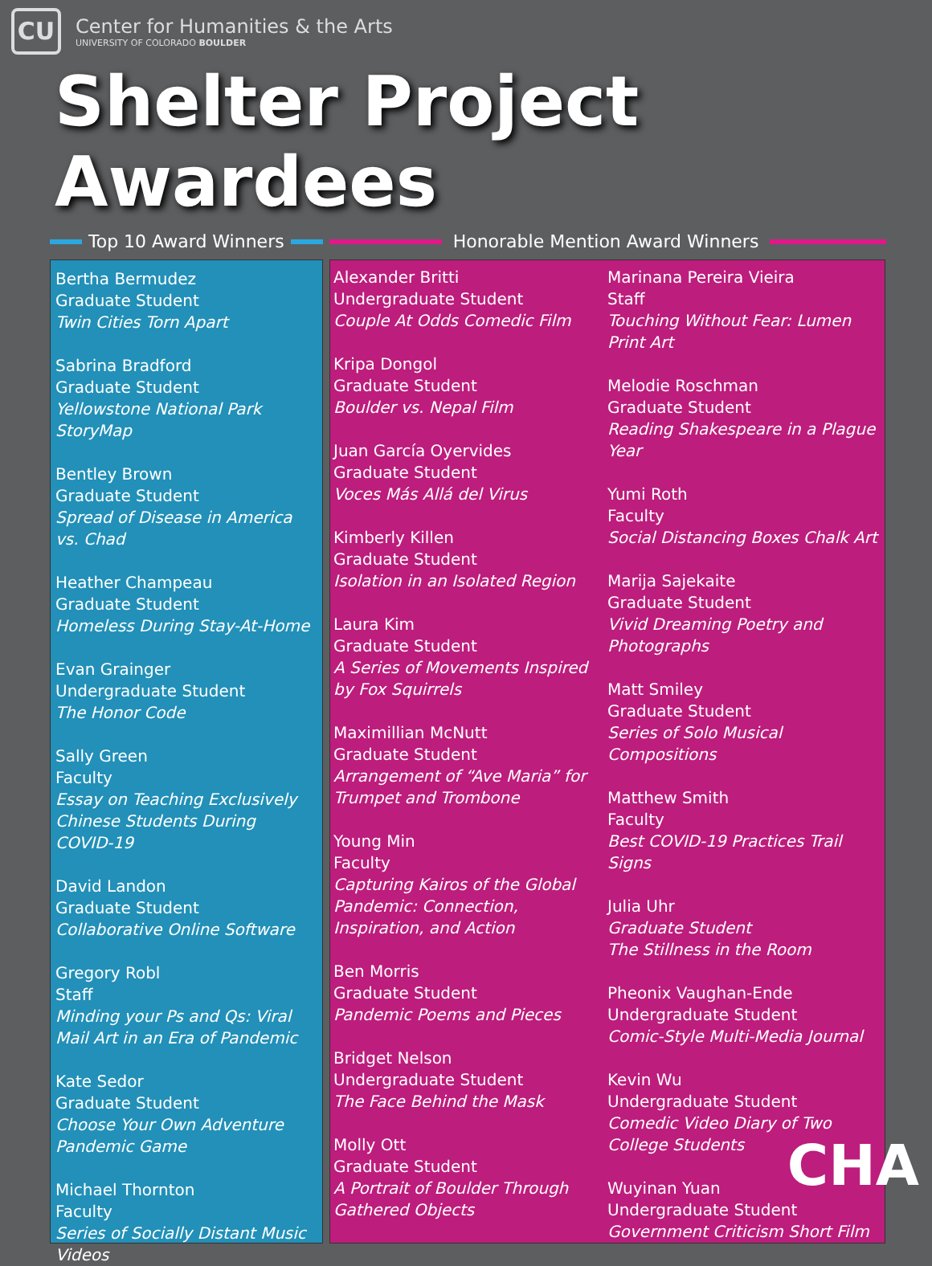CU
Center for Humanities & the Arts
UNIVERSITY OF COLORADO BOULDER
Shelter Project Awardees
Top 10 Award Winners
Honorable Mention Award Winners
Bertha Bermudez
Graduate Student
Twin Cities Torn Apart
Sabrina Bradford
Graduate Student
Yellowstone National Park StoryMap
Bentley Brown
Graduate Student
Spread of Disease in America vs. Chad
Heather Champeau
Graduate Student
Homeless During Stay-At-Home
Evan Grainger
Undergraduate Student
The Honor Code
Sally Green
Faculty
Essay on Teaching Exclusively Chinese Students During COVID-19
David Landon
Graduate Student
Collaborative Online Software
Gregory Robl
Staff
Minding your Ps and Qs: Viral Mail Art in an Era of Pandemic
Kate Sedor
Graduate Student
Choose Your Own Adventure Pandemic Game
Michael Thornton
Faculty
Series of Socially Distant Music Videos
Alexander Britti
Undergraduate Student
Couple At Odds Comedic Film
Kripa Dongol
Graduate Student
Boulder vs. Nepal Film
Juan García Oyervides
Graduate Student
Voces Más Allá del Virus
Kimberly Killen
Graduate Student
Isolation in an Isolated Region
Laura Kim
Graduate Student
A Series of Movements Inspired by Fox Squirrels
Maximillian McNutt
Graduate Student
Arrangement of “Ave Maria” for Trumpet and Trombone
Young Min
Faculty
Capturing Kairos of the Global Pandemic: Connection, Inspiration, and Action
Ben Morris
Graduate Student
Pandemic Poems and Pieces
Bridget Nelson
Undergraduate Student
The Face Behind the Mask
Molly Ott
Graduate Student
A Portrait of Boulder Through Gathered Objects
Marinana Pereira Vieira
Staff
Touching Without Fear: Lumen Print Art
Melodie Roschman
Graduate Student
Reading Shakespeare in a Plague Year
Yumi Roth
Faculty
Social Distancing Boxes Chalk Art
Marija Sajekaite
Graduate Student
Vivid Dreaming Poetry and Photographs
Matt Smiley
Graduate Student
Series of Solo Musical Compositions
Matthew Smith
Faculty
Best COVID-19 Practices Trail Signs
Julia Uhr
Graduate Student
The Stillness in the Room
Pheonix Vaughan-Ende
Undergraduate Student
Comic-Style Multi-Media Journal
Kevin Wu
Undergraduate Student
Comedic Video Diary of Two College Students
Wuyinan Yuan
Undergraduate Student
Government Criticism Short Film
CHA